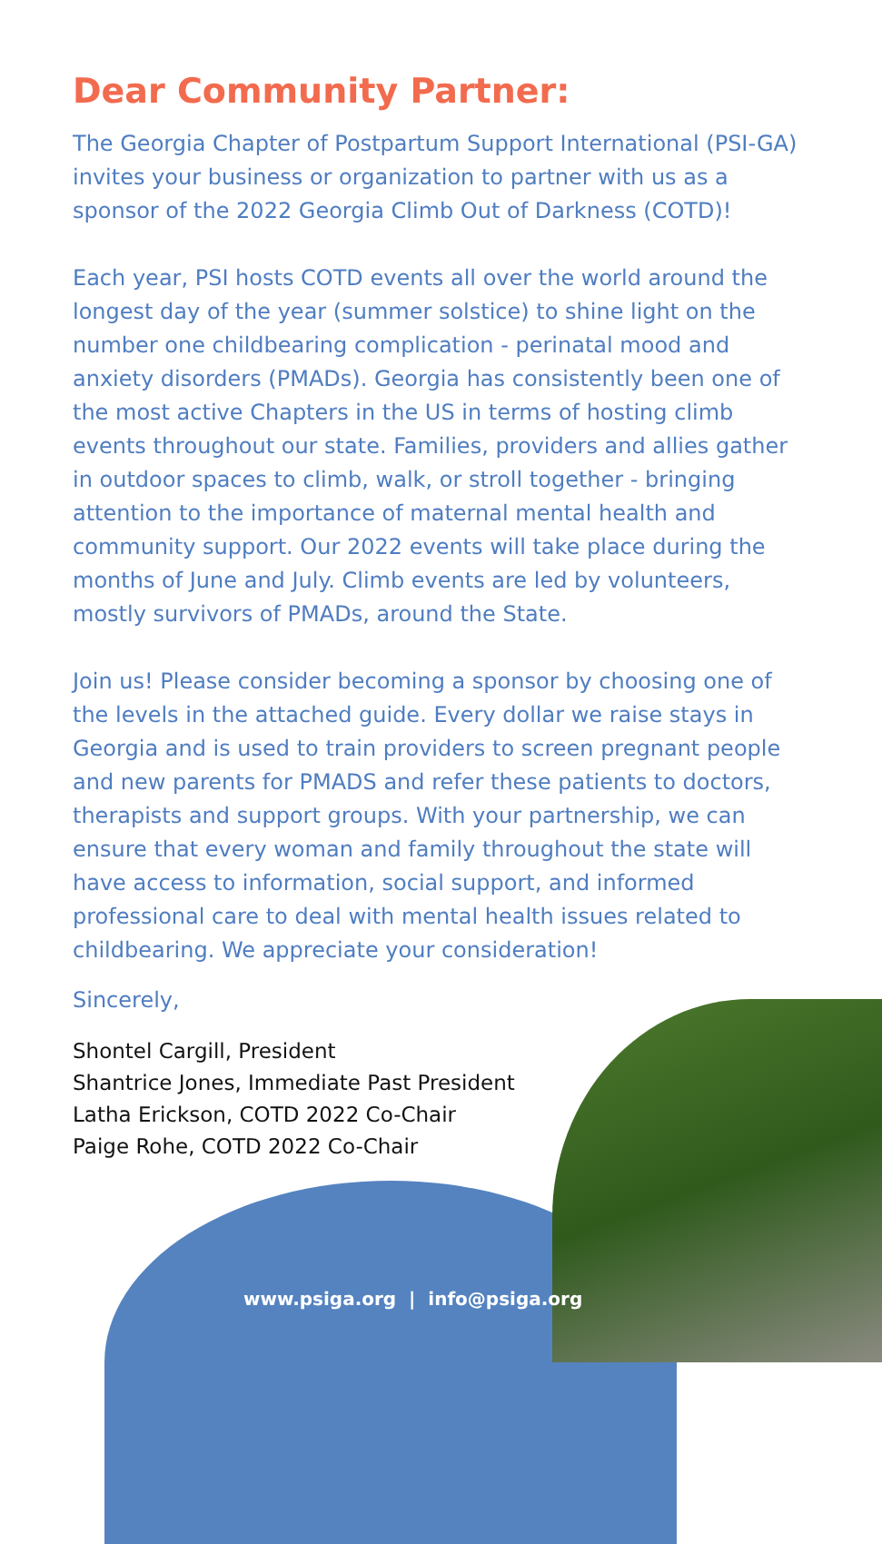Dear Community Partner:
The Georgia Chapter of Postpartum Support International (PSI-GA) invites your business or organization to partner with us as a sponsor of the 2022 Georgia Climb Out of Darkness (COTD)!
Each year, PSI hosts COTD events all over the world around the longest day of the year (summer solstice) to shine light on the number one childbearing complication - perinatal mood and anxiety disorders (PMADs). Georgia has consistently been one of the most active Chapters in the US in terms of hosting climb events throughout our state. Families, providers and allies gather in outdoor spaces to climb, walk, or stroll together - bringing attention to the importance of maternal mental health and community support. Our 2022 events will take place during the months of June and July. Climb events are led by volunteers, mostly survivors of PMADs, around the State.
Join us! Please consider becoming a sponsor by choosing one of the levels in the attached guide. Every dollar we raise stays in Georgia and is used to train providers to screen pregnant people and new parents for PMADS and refer these patients to doctors, therapists and support groups. With your partnership, we can ensure that every woman and family throughout the state will have access to information, social support, and informed professional care to deal with mental health issues related to childbearing. We appreciate your consideration!
Sincerely,
Shontel Cargill, President
Shantrice Jones, Immediate Past President
Latha Erickson, COTD 2022 Co-Chair
Paige Rohe, COTD 2022 Co-Chair
www.psiga.org | info@psiga.org